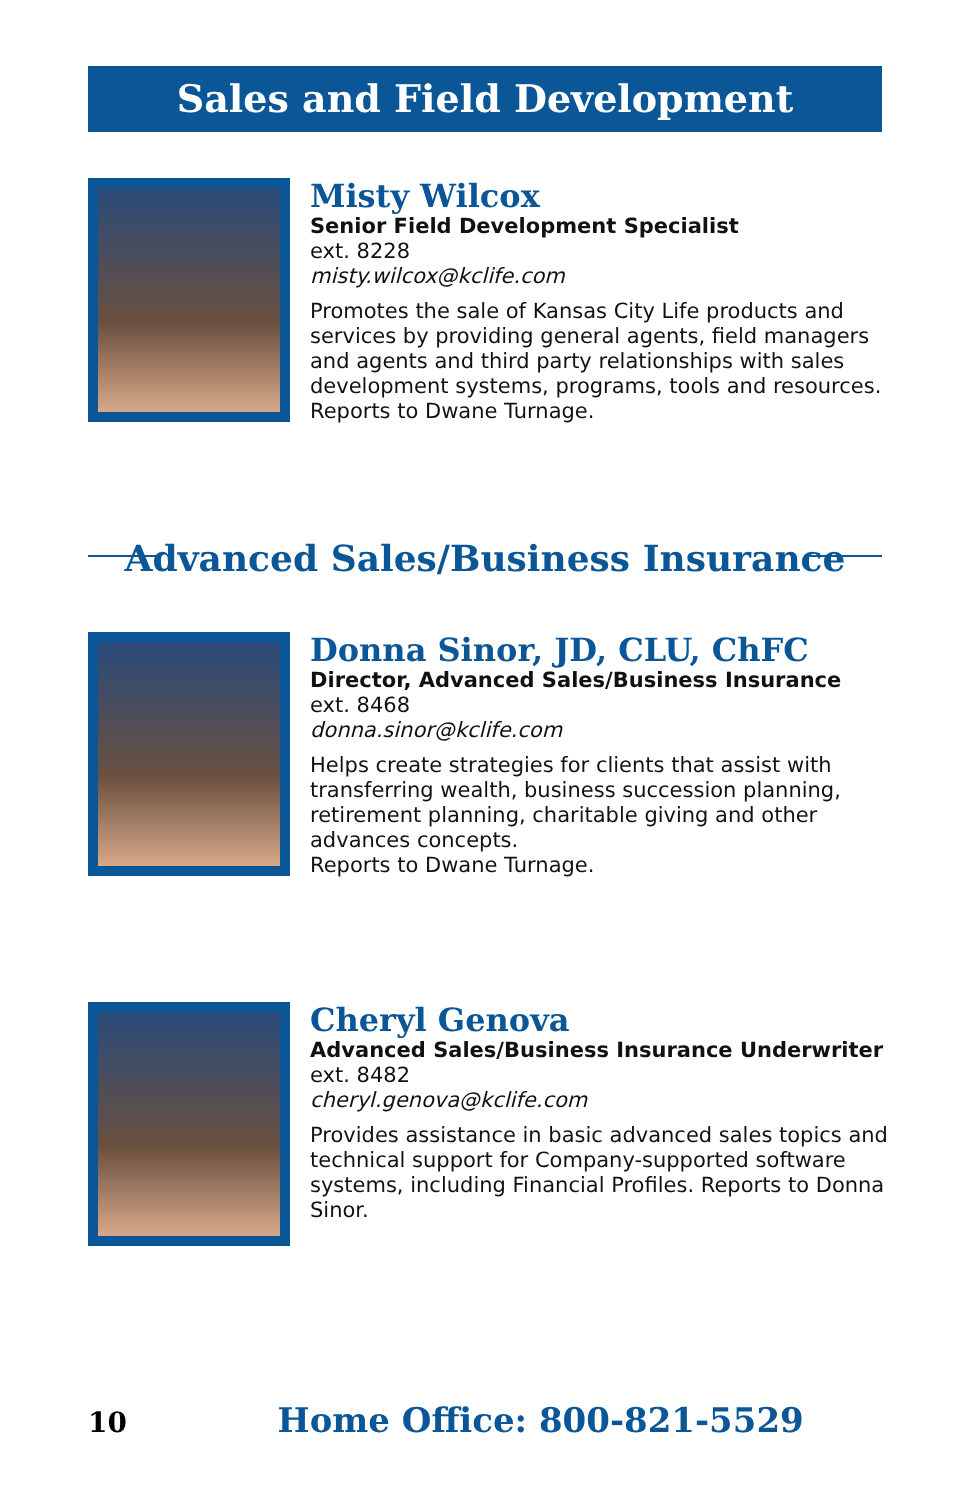Sales and Field Development
Misty Wilcox
Senior Field Development Specialist
ext. 8228
misty.wilcox@kclife.com
Promotes the sale of Kansas City Life products and services by providing general agents, field managers and agents and third party relationships with sales development systems, programs, tools and resources. Reports to Dwane Turnage.
Advanced Sales/Business Insurance
Donna Sinor, JD, CLU, ChFC
Director, Advanced Sales/Business Insurance
ext. 8468
donna.sinor@kclife.com
Helps create strategies for clients that assist with transferring wealth, business succession planning, retirement planning, charitable giving and other advances concepts.
Reports to Dwane Turnage.
Cheryl Genova
Advanced Sales/Business Insurance Underwriter
ext. 8482
cheryl.genova@kclife.com
Provides assistance in basic advanced sales topics and technical support for Company-supported software systems, including Financial Profiles. Reports to Donna Sinor.
10 Home Office: 800-821-5529